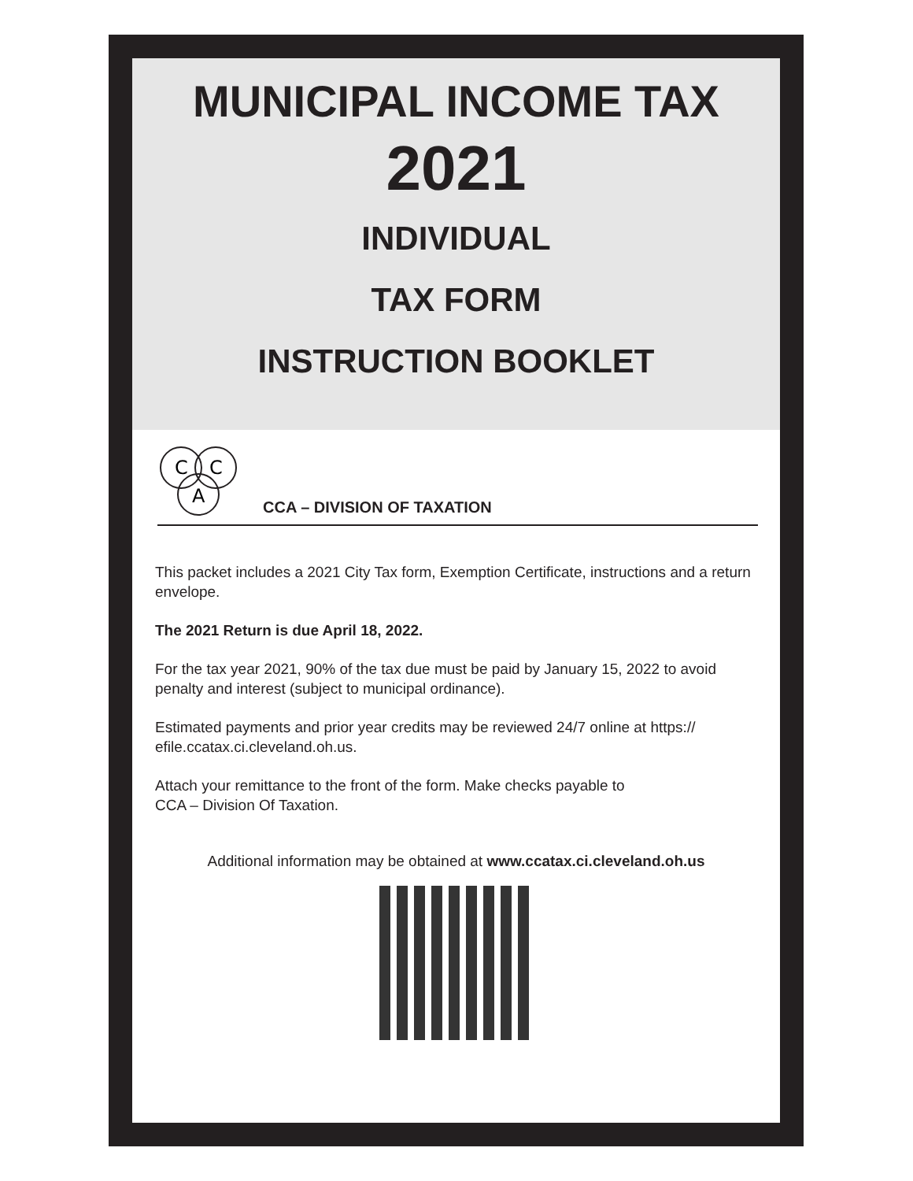MUNICIPAL INCOME TAX
2021
INDIVIDUAL
TAX FORM
INSTRUCTION BOOKLET
C
C
A
CCA – DIVISION OF TAXATION
This packet includes a 2021 City Tax form, Exemption Certificate, instructions and a return envelope.
The 2021 Return is due April 18, 2022.
For the tax year 2021, 90% of the tax due must be paid by January 15, 2022 to avoid penalty and interest (subject to municipal ordinance).
Estimated payments and prior year credits may be reviewed 24/7 online at https:// efile.ccatax.ci.cleveland.oh.us.
Attach your remittance to the front of the form. Make checks payable to
CCA – Division Of Taxation.
Additional information may be obtained at www.ccatax.ci.cleveland.oh.us